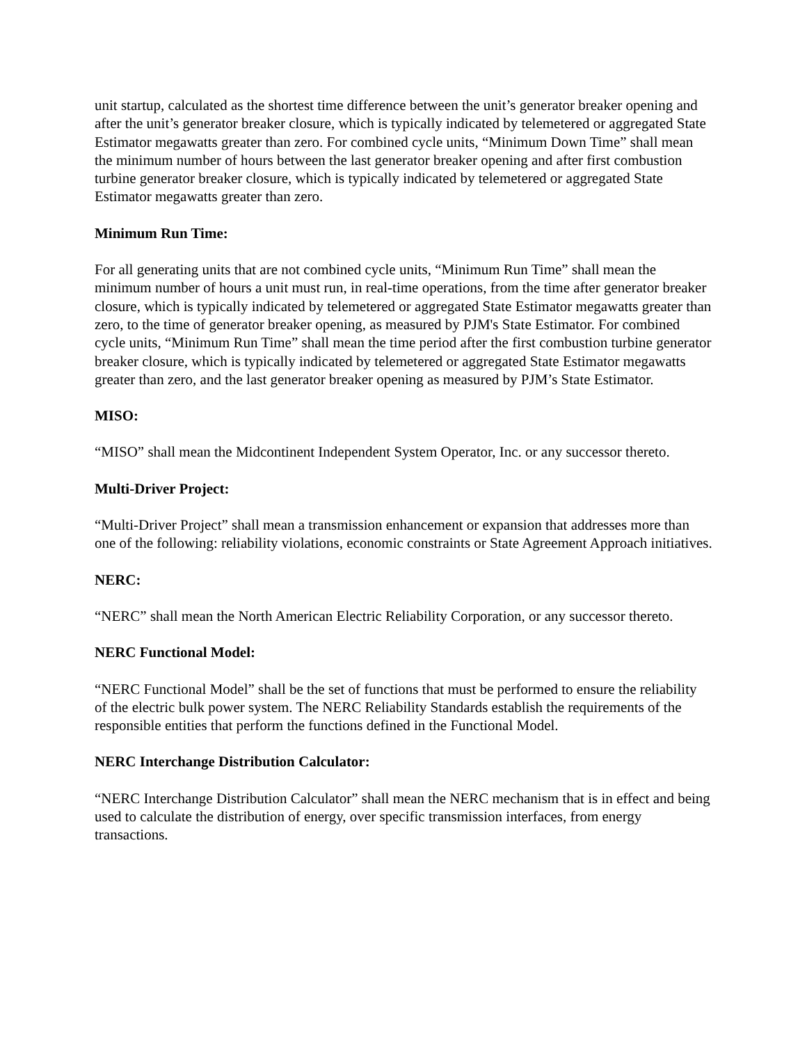unit startup, calculated as the shortest time difference between the unit’s generator breaker opening and after the unit’s generator breaker closure, which is typically indicated by telemetered or aggregated State Estimator megawatts greater than zero. For combined cycle units, “Minimum Down Time” shall mean the minimum number of hours between the last generator breaker opening and after first combustion turbine generator breaker closure, which is typically indicated by telemetered or aggregated State Estimator megawatts greater than zero.
Minimum Run Time:
For all generating units that are not combined cycle units, “Minimum Run Time” shall mean the minimum number of hours a unit must run, in real-time operations, from the time after generator breaker closure, which is typically indicated by telemetered or aggregated State Estimator megawatts greater than zero, to the time of generator breaker opening, as measured by PJM's State Estimator. For combined cycle units, “Minimum Run Time” shall mean the time period after the first combustion turbine generator breaker closure, which is typically indicated by telemetered or aggregated State Estimator megawatts greater than zero, and the last generator breaker opening as measured by PJM’s State Estimator.
MISO:
“MISO” shall mean the Midcontinent Independent System Operator, Inc. or any successor thereto.
Multi-Driver Project:
“Multi-Driver Project” shall mean a transmission enhancement or expansion that addresses more than one of the following: reliability violations, economic constraints or State Agreement Approach initiatives.
NERC:
“NERC” shall mean the North American Electric Reliability Corporation, or any successor thereto.
NERC Functional Model:
“NERC Functional Model” shall be the set of functions that must be performed to ensure the reliability of the electric bulk power system. The NERC Reliability Standards establish the requirements of the responsible entities that perform the functions defined in the Functional Model.
NERC Interchange Distribution Calculator:
“NERC Interchange Distribution Calculator” shall mean the NERC mechanism that is in effect and being used to calculate the distribution of energy, over specific transmission interfaces, from energy transactions.